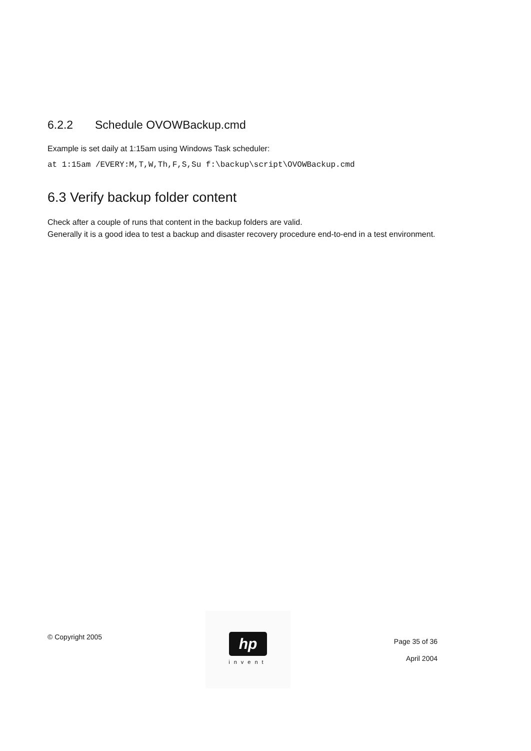6.2.2 Schedule OVOWBackup.cmd
Example is set daily at 1:15am using Windows Task scheduler:
at 1:15am /EVERY:M,T,W,Th,F,S,Su f:\backup\script\OVOWBackup.cmd
6.3 Verify backup folder content
Check after a couple of runs that content in the backup folders are valid.
Generally it is a good idea to test a backup and disaster recovery procedure end-to-end in a test environment.
© Copyright 2005
hp
invent
Page 35 of 36
April 2004